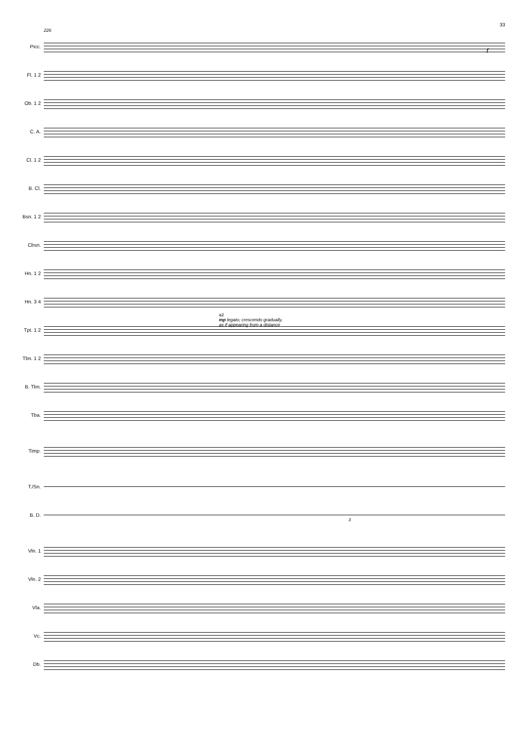33
226
Picc.
Fl. 1 2
Ob. 1 2
C. A.
Cl. 1 2
B. Cl.
Bsn. 1 2
Cbsn.
Hn. 1 2
Hn. 3 4
Tpt. 1 2
Tbn. 1 2
B. Tbn.
Tba.
Timp.
T./Sn.
B. D.
Vln. 1
Vln. 2
Vla.
Vc.
Db.
a2
mp legato; crescendo gradually,
as if appearing from a distance
f
3